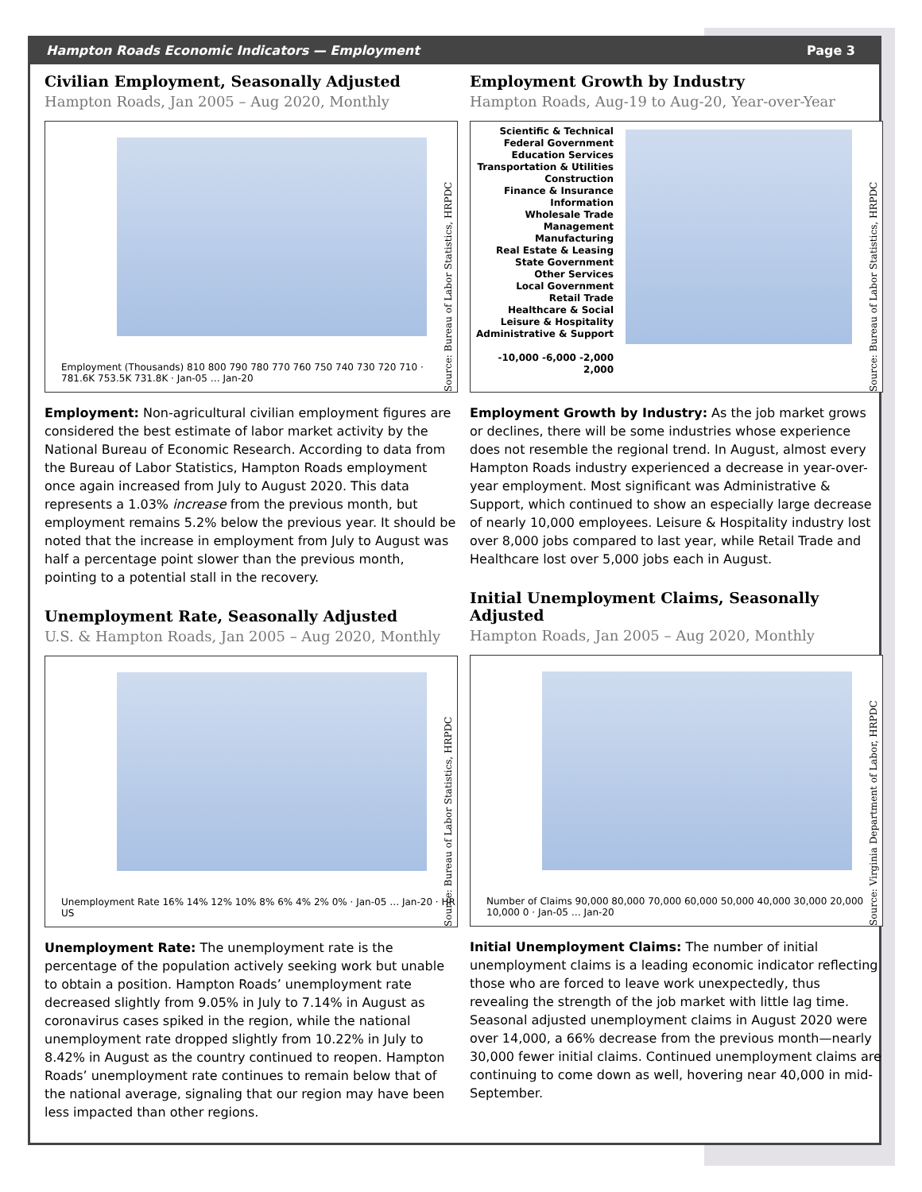Hampton Roads Economic Indicators — Employment Page 3
Civilian Employment, Seasonally Adjusted
Hampton Roads, Jan 2005 – Aug 2020, Monthly
Source: Bureau of Labor Statistics, HRPDC
Employment (Thousands) 810 800 790 780 770 760 750 740 730 720 710 · 781.6K 753.5K 731.8K · Jan-05 … Jan-20
Employment: Non-agricultural civilian employment figures are considered the best estimate of labor market activity by the National Bureau of Economic Research. According to data from the Bureau of Labor Statistics, Hampton Roads employment once again increased from July to August 2020. This data represents a 1.03% increase from the previous month, but employment remains 5.2% below the previous year. It should be noted that the increase in employment from July to August was half a percentage point slower than the previous month, pointing to a potential stall in the recovery.
Unemployment Rate, Seasonally Adjusted
U.S. & Hampton Roads, Jan 2005 – Aug 2020, Monthly
Source: Bureau of Labor Statistics, HRPDC
Unemployment Rate 16% 14% 12% 10% 8% 6% 4% 2% 0% · Jan-05 … Jan-20 · HR US
Unemployment Rate: The unemployment rate is the percentage of the population actively seeking work but unable to obtain a position. Hampton Roads’ unemployment rate decreased slightly from 9.05% in July to 7.14% in August as coronavirus cases spiked in the region, while the national unemployment rate dropped slightly from 10.22% in July to 8.42% in August as the country continued to reopen. Hampton Roads’ unemployment rate continues to remain below that of the national average, signaling that our region may have been less impacted than other regions.
Employment Growth by Industry
Hampton Roads, Aug-19 to Aug-20, Year-over-Year
Scientific & Technical
Federal Government
Education Services
Transportation & Utilities
Construction
Finance & Insurance
Information
Wholesale Trade
Management
Manufacturing
Real Estate & Leasing
State Government
Other Services
Local Government
Retail Trade
Healthcare & Social
Leisure & Hospitality
Administrative & Support
-10,000 -6,000 -2,000 2,000
Source: Bureau of Labor Statistics, HRPDC
Employment Growth by Industry: As the job market grows or declines, there will be some industries whose experience does not resemble the regional trend. In August, almost every Hampton Roads industry experienced a decrease in year-over-year employment. Most significant was Administrative & Support, which continued to show an especially large decrease of nearly 10,000 employees. Leisure & Hospitality industry lost over 8,000 jobs compared to last year, while Retail Trade and Healthcare lost over 5,000 jobs each in August.
Initial Unemployment Claims, Seasonally Adjusted
Hampton Roads, Jan 2005 – Aug 2020, Monthly
Source: Virginia Department of Labor, HRPDC
Number of Claims 90,000 80,000 70,000 60,000 50,000 40,000 30,000 20,000 10,000 0 · Jan-05 … Jan-20
Initial Unemployment Claims: The number of initial unemployment claims is a leading economic indicator reflecting those who are forced to leave work unexpectedly, thus revealing the strength of the job market with little lag time. Seasonal adjusted unemployment claims in August 2020 were over 14,000, a 66% decrease from the previous month—nearly 30,000 fewer initial claims. Continued unemployment claims are continuing to come down as well, hovering near 40,000 in mid-September.